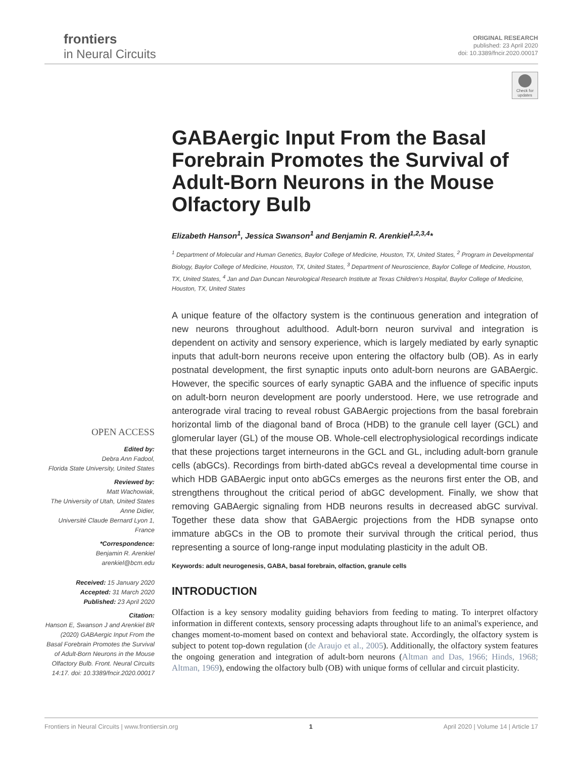frontiers
in Neural Circuits
ORIGINAL RESEARCH
published: 23 April 2020
doi: 10.3389/fncir.2020.00017
Check for updates
GABAergic Input From the Basal Forebrain Promotes the Survival of Adult-Born Neurons in the Mouse Olfactory Bulb
Elizabeth Hanson<sup>1</sup>, Jessica Swanson<sup>1</sup> and Benjamin R. Arenkiel<sup>1,2,3,4</sup>*
<sup>1</sup> Department of Molecular and Human Genetics, Baylor College of Medicine, Houston, TX, United States, <sup>2</sup> Program in Developmental Biology, Baylor College of Medicine, Houston, TX, United States, <sup>3</sup> Department of Neuroscience, Baylor College of Medicine, Houston, TX, United States, <sup>4</sup> Jan and Dan Duncan Neurological Research Institute at Texas Children's Hospital, Baylor College of Medicine, Houston, TX, United States
A unique feature of the olfactory system is the continuous generation and integration of new neurons throughout adulthood. Adult-born neuron survival and integration is dependent on activity and sensory experience, which is largely mediated by early synaptic inputs that adult-born neurons receive upon entering the olfactory bulb (OB). As in early postnatal development, the first synaptic inputs onto adult-born neurons are GABAergic. However, the specific sources of early synaptic GABA and the influence of specific inputs on adult-born neuron development are poorly understood. Here, we use retrograde and anterograde viral tracing to reveal robust GABAergic projections from the basal forebrain horizontal limb of the diagonal band of Broca (HDB) to the granule cell layer (GCL) and glomerular layer (GL) of the mouse OB. Whole-cell electrophysiological recordings indicate that these projections target interneurons in the GCL and GL, including adult-born granule cells (abGCs). Recordings from birth-dated abGCs reveal a developmental time course in which HDB GABAergic input onto abGCs emerges as the neurons first enter the OB, and strengthens throughout the critical period of abGC development. Finally, we show that removing GABAergic signaling from HDB neurons results in decreased abGC survival. Together these data show that GABAergic projections from the HDB synapse onto immature abGCs in the OB to promote their survival through the critical period, thus representing a source of long-range input modulating plasticity in the adult OB.
Keywords: adult neurogenesis, GABA, basal forebrain, olfaction, granule cells
INTRODUCTION
Olfaction is a key sensory modality guiding behaviors from feeding to mating. To interpret olfactory information in different contexts, sensory processing adapts throughout life to an animal's experience, and changes moment-to-moment based on context and behavioral state. Accordingly, the olfactory system is subject to potent top-down regulation (de Araujo et al., 2005). Additionally, the olfactory system features the ongoing generation and integration of adult-born neurons (Altman and Das, 1966; Hinds, 1968; Altman, 1969), endowing the olfactory bulb (OB) with unique forms of cellular and circuit plasticity.
OPEN ACCESS
Edited by:
Debra Ann Fadool,
Florida State University, United States
Reviewed by:
Matt Wachowiak,
The University of Utah, United States
Anne Didier,
Université Claude Bernard Lyon 1,
France
*Correspondence:
Benjamin R. Arenkiel
arenkiel@bcm.edu
Received: 15 January 2020
Accepted: 31 March 2020
Published: 23 April 2020
Citation:
Hanson E, Swanson J and Arenkiel BR (2020) GABAergic Input From the Basal Forebrain Promotes the Survival of Adult-Born Neurons in the Mouse Olfactory Bulb. Front. Neural Circuits 14:17. doi: 10.3389/fncir.2020.00017
Frontiers in Neural Circuits | www.frontiersin.org 1 April 2020 | Volume 14 | Article 17